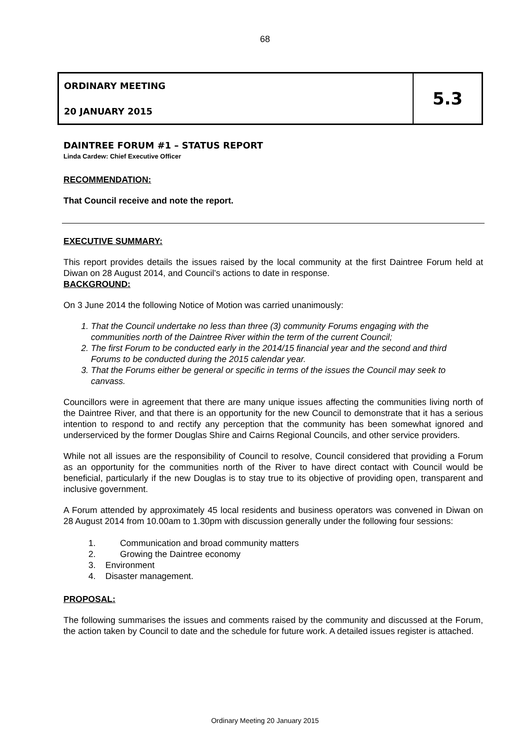68
ORDINARY MEETING
20 JANUARY 2015
5.3
DAINTREE FORUM #1 – STATUS REPORT
Linda Cardew: Chief Executive Officer
RECOMMENDATION:
That Council receive and note the report.
EXECUTIVE SUMMARY:
This report provides details the issues raised by the local community at the first Daintree Forum held at Diwan on 28 August 2014, and Council’s actions to date in response.
BACKGROUND:
On 3 June 2014 the following Notice of Motion was carried unanimously:
1. That the Council undertake no less than three (3) community Forums engaging with the communities north of the Daintree River within the term of the current Council;
2. The first Forum to be conducted early in the 2014/15 financial year and the second and third Forums to be conducted during the 2015 calendar year.
3. That the Forums either be general or specific in terms of the issues the Council may seek to canvass.
Councillors were in agreement that there are many unique issues affecting the communities living north of the Daintree River, and that there is an opportunity for the new Council to demonstrate that it has a serious intention to respond to and rectify any perception that the community has been somewhat ignored and underserviced by the former Douglas Shire and Cairns Regional Councils, and other service providers.
While not all issues are the responsibility of Council to resolve, Council considered that providing a Forum as an opportunity for the communities north of the River to have direct contact with Council would be beneficial, particularly if the new Douglas is to stay true to its objective of providing open, transparent and inclusive government.
A Forum attended by approximately 45 local residents and business operators was convened in Diwan on 28 August 2014 from 10.00am to 1.30pm with discussion generally under the following four sessions:
1. Communication and broad community matters
2. Growing the Daintree economy
3. Environment
4. Disaster management.
PROPOSAL:
The following summarises the issues and comments raised by the community and discussed at the Forum, the action taken by Council to date and the schedule for future work. A detailed issues register is attached.
Ordinary Meeting 20 January 2015